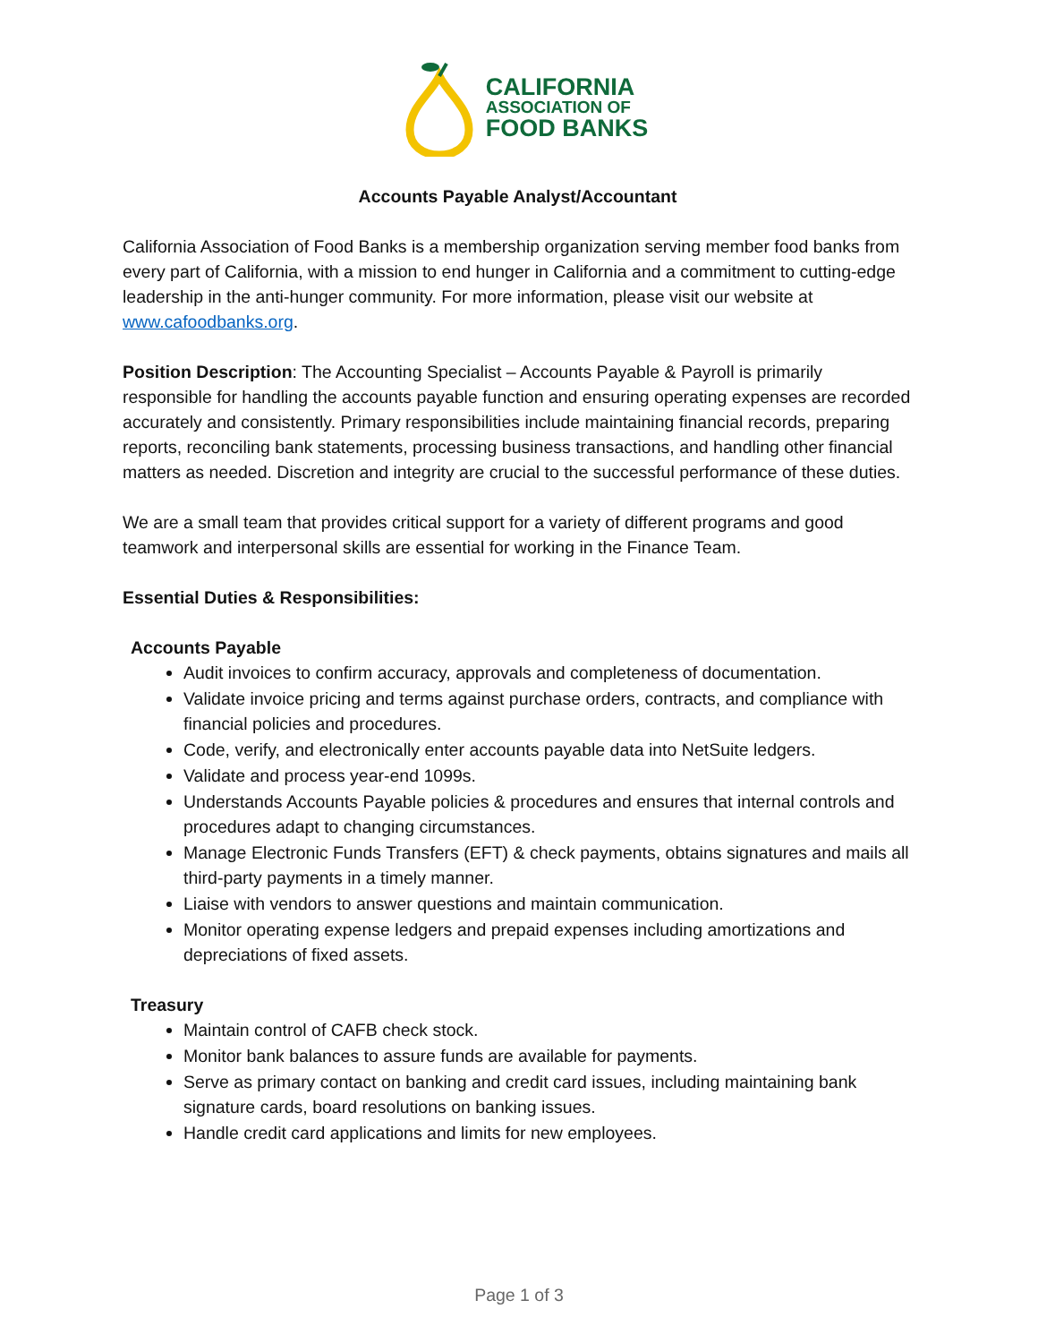CALIFORNIA
ASSOCIATION OF
FOOD BANKS
Accounts Payable Analyst/Accountant
California Association of Food Banks is a membership organization serving member food banks from every part of California, with a mission to end hunger in California and a commitment to cutting-edge leadership in the anti-hunger community. For more information, please visit our website at www.cafoodbanks.org.
Position Description: The Accounting Specialist – Accounts Payable & Payroll is primarily responsible for handling the accounts payable function and ensuring operating expenses are recorded accurately and consistently. Primary responsibilities include maintaining financial records, preparing reports, reconciling bank statements, processing business transactions, and handling other financial matters as needed. Discretion and integrity are crucial to the successful performance of these duties.
We are a small team that provides critical support for a variety of different programs and good teamwork and interpersonal skills are essential for working in the Finance Team.
Essential Duties & Responsibilities:
Accounts Payable
Audit invoices to confirm accuracy, approvals and completeness of documentation.
Validate invoice pricing and terms against purchase orders, contracts, and compliance with financial policies and procedures.
Code, verify, and electronically enter accounts payable data into NetSuite ledgers.
Validate and process year-end 1099s.
Understands Accounts Payable policies & procedures and ensures that internal controls and procedures adapt to changing circumstances.
Manage Electronic Funds Transfers (EFT) & check payments, obtains signatures and mails all third-party payments in a timely manner.
Liaise with vendors to answer questions and maintain communication.
Monitor operating expense ledgers and prepaid expenses including amortizations and depreciations of fixed assets.
Treasury
Maintain control of CAFB check stock.
Monitor bank balances to assure funds are available for payments.
Serve as primary contact on banking and credit card issues, including maintaining bank signature cards, board resolutions on banking issues.
Handle credit card applications and limits for new employees.
Page 1 of 3